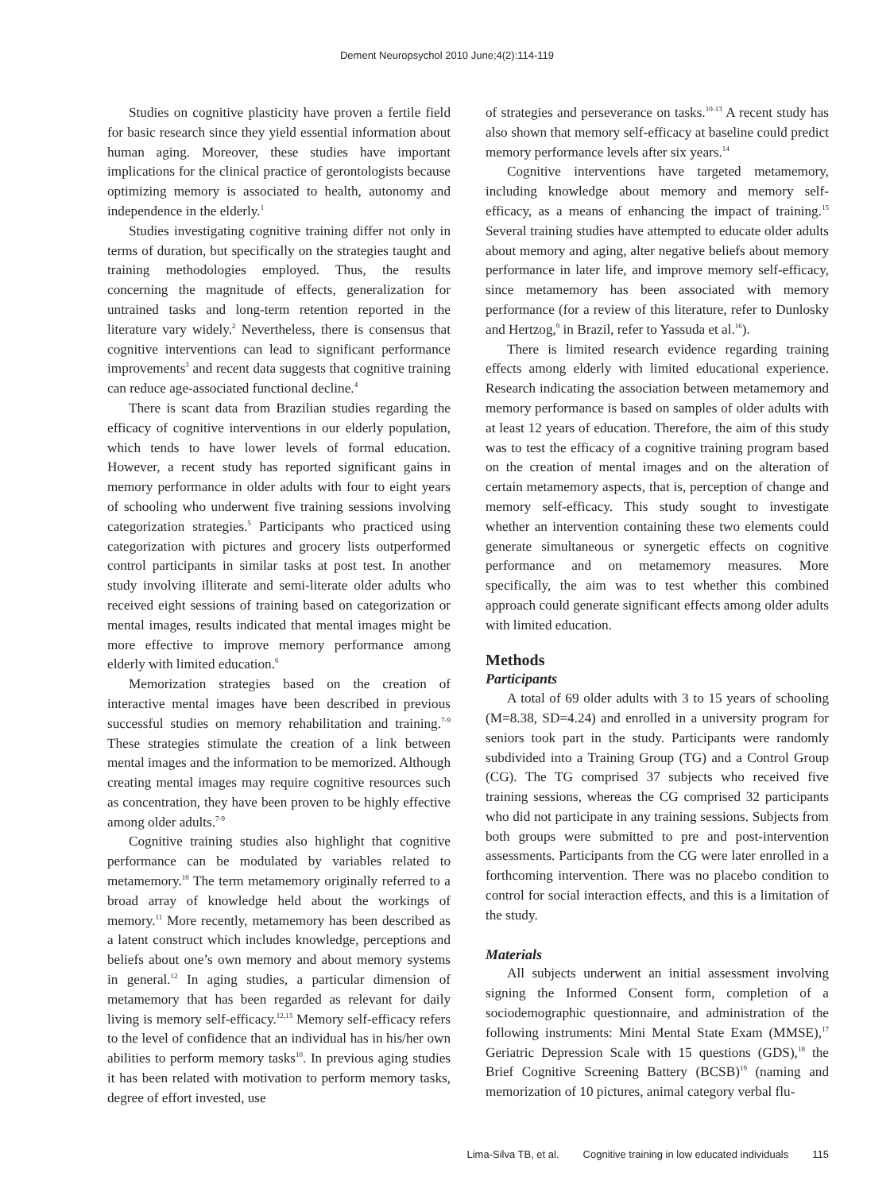Dement Neuropsychol 2010 June;4(2):114-119
Studies on cognitive plasticity have proven a fertile field for basic research since they yield essential information about human aging. Moreover, these studies have important implications for the clinical practice of gerontologists because optimizing memory is associated to health, autonomy and independence in the elderly.<sup>1</sup>
Studies investigating cognitive training differ not only in terms of duration, but specifically on the strategies taught and training methodologies employed. Thus, the results concerning the magnitude of effects, generalization for untrained tasks and long-term retention reported in the literature vary widely.<sup>2</sup> Nevertheless, there is consensus that cognitive interventions can lead to significant performance improvements<sup>3</sup> and recent data suggests that cognitive training can reduce age-associated functional decline.<sup>4</sup>
There is scant data from Brazilian studies regarding the efficacy of cognitive interventions in our elderly population, which tends to have lower levels of formal education. However, a recent study has reported significant gains in memory performance in older adults with four to eight years of schooling who underwent five training sessions involving categorization strategies.<sup>5</sup> Participants who practiced using categorization with pictures and grocery lists outperformed control participants in similar tasks at post test. In another study involving illiterate and semi-literate older adults who received eight sessions of training based on categorization or mental images, results indicated that mental images might be more effective to improve memory performance among elderly with limited education.<sup>6</sup>
Memorization strategies based on the creation of interactive mental images have been described in previous successful studies on memory rehabilitation and training.<sup>7-9</sup> These strategies stimulate the creation of a link between mental images and the information to be memorized. Although creating mental images may require cognitive resources such as concentration, they have been proven to be highly effective among older adults.<sup>7-9</sup>
Cognitive training studies also highlight that cognitive performance can be modulated by variables related to metamemory.<sup>10</sup> The term metamemory originally referred to a broad array of knowledge held about the workings of memory.<sup>11</sup> More recently, metamemory has been described as a latent construct which includes knowledge, perceptions and beliefs about one’s own memory and about memory systems in general.<sup>12</sup> In aging studies, a particular dimension of metamemory that has been regarded as relevant for daily living is memory self-efficacy.<sup>12,13</sup> Memory self-efficacy refers to the level of confidence that an individual has in his/her own abilities to perform memory tasks<sup>10</sup>. In previous aging studies it has been related with motivation to perform memory tasks, degree of effort invested, use
of strategies and perseverance on tasks.<sup>10-13</sup> A recent study has also shown that memory self-efficacy at baseline could predict memory performance levels after six years.<sup>14</sup>
Cognitive interventions have targeted metamemory, including knowledge about memory and memory self-efficacy, as a means of enhancing the impact of training.<sup>15</sup> Several training studies have attempted to educate older adults about memory and aging, alter negative beliefs about memory performance in later life, and improve memory self-efficacy, since metamemory has been associated with memory performance (for a review of this literature, refer to Dunlosky and Hertzog,<sup>9</sup> in Brazil, refer to Yassuda et al.<sup>16</sup>).
There is limited research evidence regarding training effects among elderly with limited educational experience. Research indicating the association between metamemory and memory performance is based on samples of older adults with at least 12 years of education. Therefore, the aim of this study was to test the efficacy of a cognitive training program based on the creation of mental images and on the alteration of certain metamemory aspects, that is, perception of change and memory self-efficacy. This study sought to investigate whether an intervention containing these two elements could generate simultaneous or synergetic effects on cognitive performance and on metamemory measures. More specifically, the aim was to test whether this combined approach could generate significant effects among older adults with limited education.
Methods
Participants
A total of 69 older adults with 3 to 15 years of schooling (M=8.38, SD=4.24) and enrolled in a university program for seniors took part in the study. Participants were randomly subdivided into a Training Group (TG) and a Control Group (CG). The TG comprised 37 subjects who received five training sessions, whereas the CG comprised 32 participants who did not participate in any training sessions. Subjects from both groups were submitted to pre and post-intervention assessments. Participants from the CG were later enrolled in a forthcoming intervention. There was no placebo condition to control for social interaction effects, and this is a limitation of the study.
Materials
All subjects underwent an initial assessment involving signing the Informed Consent form, completion of a sociodemographic questionnaire, and administration of the following instruments: Mini Mental State Exam (MMSE),<sup>17</sup> Geriatric Depression Scale with 15 questions (GDS),<sup>18</sup> the Brief Cognitive Screening Battery (BCSB)<sup>19</sup> (naming and memorization of 10 pictures, animal category verbal flu-
Lima-Silva TB, et al. Cognitive training in low educated individuals 115